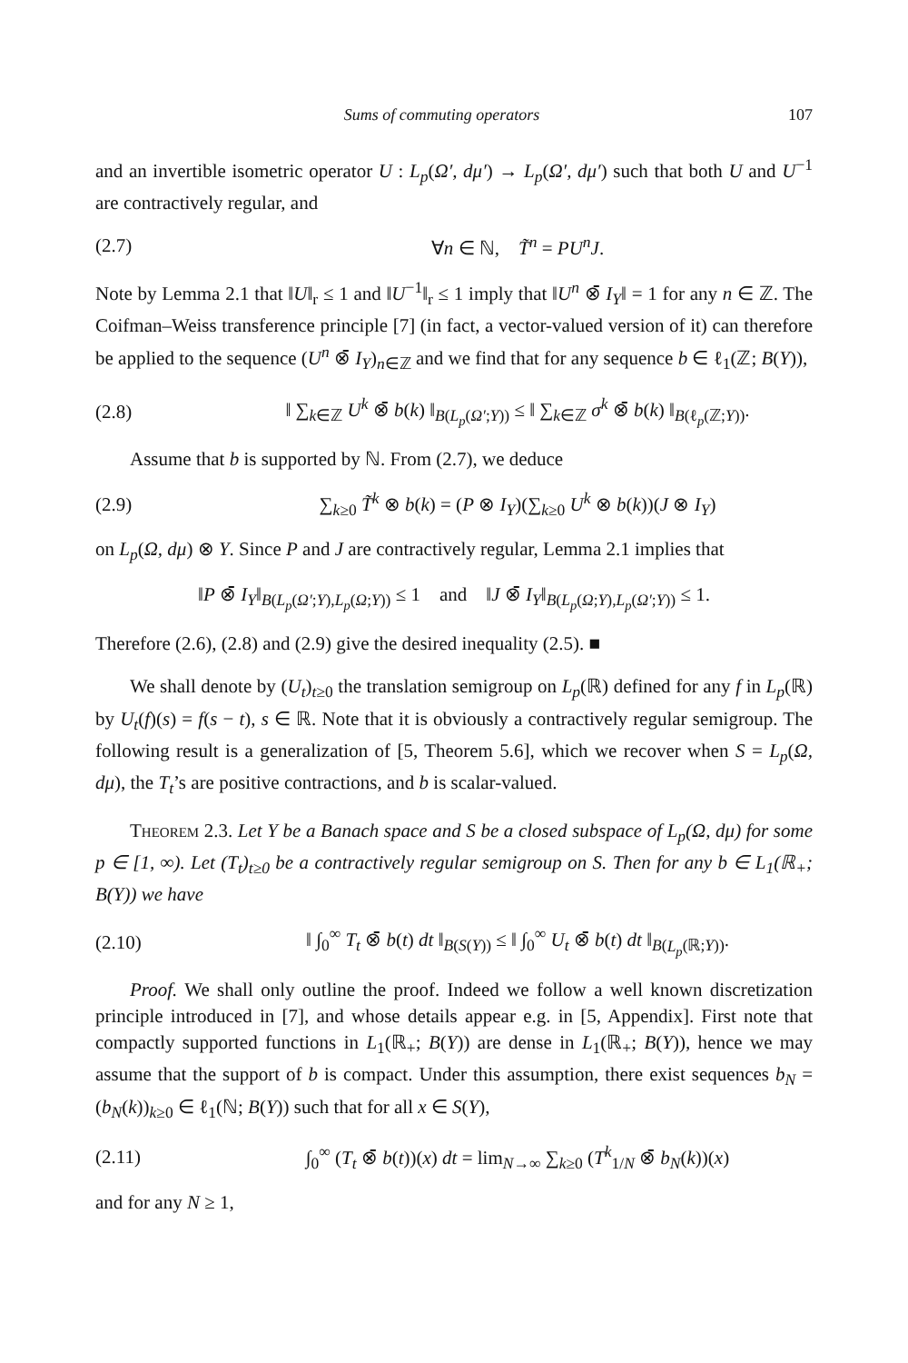Sums of commuting operators 107
and an invertible isometric operator U : L<sub>p</sub>(Ω′, dμ′) → L<sub>p</sub>(Ω′, dμ′) such that both U and U<sup>−1</sup> are contractively regular, and
(2.7) ∀n ∈ ℕ, T̃<sup>n</sup> = PU<sup>n</sup>J.
Note by Lemma 2.1 that ‖U‖<sub>r</sub> ≤ 1 and ‖U<sup>−1</sup>‖<sub>r</sub> ≤ 1 imply that ‖U<sup>n</sup> ⊗̄ I<sub>Y</sub>‖ = 1 for any n ∈ ℤ. The Coifman–Weiss transference principle [7] (in fact, a vector-valued version of it) can therefore be applied to the sequence (U<sup>n</sup> ⊗̄ I<sub>Y</sub>)<sub>n∈ℤ</sub> and we find that for any sequence b ∈ ℓ<sub>1</sub>(ℤ; B(Y)),
(2.8) ‖ ∑<sub>k∈ℤ</sub> U<sup>k</sup> ⊗̄ b(k) ‖<sub>B(L<sub>p</sub>(Ω′;Y))</sub> ≤ ‖ ∑<sub>k∈ℤ</sub> σ<sup>k</sup> ⊗̄ b(k) ‖<sub>B(ℓ<sub>p</sub>(ℤ;Y))</sub>.
Assume that b is supported by ℕ. From (2.7), we deduce
(2.9) ∑<sub>k≥0</sub> T̃<sup>k</sup> ⊗ b(k) = (P ⊗ I<sub>Y</sub>)(∑<sub>k≥0</sub> U<sup>k</sup> ⊗ b(k))(J ⊗ I<sub>Y</sub>)
on L<sub>p</sub>(Ω, dμ) ⊗ Y. Since P and J are contractively regular, Lemma 2.1 implies that
‖P ⊗̄ I<sub>Y</sub>‖<sub>B(L<sub>p</sub>(Ω′;Y),L<sub>p</sub>(Ω;Y))</sub> ≤ 1 and ‖J ⊗̄ I<sub>Y</sub>‖<sub>B(L<sub>p</sub>(Ω;Y),L<sub>p</sub>(Ω′;Y))</sub> ≤ 1.
Therefore (2.6), (2.8) and (2.9) give the desired inequality (2.5). ■
We shall denote by (U<sub>t</sub>)<sub>t≥0</sub> the translation semigroup on L<sub>p</sub>(ℝ) defined for any f in L<sub>p</sub>(ℝ) by U<sub>t</sub>(f)(s) = f(s − t), s ∈ ℝ. Note that it is obviously a contractively regular semigroup. The following result is a generalization of [5, Theorem 5.6], which we recover when S = L<sub>p</sub>(Ω, dμ), the T<sub>t</sub>’s are positive contractions, and b is scalar-valued.
Theorem 2.3. Let Y be a Banach space and S be a closed subspace of L<sub>p</sub>(Ω, dμ) for some p ∈ [1, ∞). Let (T<sub>t</sub>)<sub>t≥0</sub> be a contractively regular semigroup on S. Then for any b ∈ L<sub>1</sub>(ℝ<sub>+</sub>; B(Y)) we have
(2.10) ‖ ∫<sub>0</sub><sup>∞</sup> T<sub>t</sub> ⊗̄ b(t) dt ‖<sub>B(S(Y))</sub> ≤ ‖ ∫<sub>0</sub><sup>∞</sup> U<sub>t</sub> ⊗̄ b(t) dt ‖<sub>B(L<sub>p</sub>(ℝ;Y))</sub>.
Proof. We shall only outline the proof. Indeed we follow a well known discretization principle introduced in [7], and whose details appear e.g. in [5, Appendix]. First note that compactly supported functions in L<sub>1</sub>(ℝ<sub>+</sub>; B(Y)) are dense in L<sub>1</sub>(ℝ<sub>+</sub>; B(Y)), hence we may assume that the support of b is compact. Under this assumption, there exist sequences b<sub>N</sub> = (b<sub>N</sub>(k))<sub>k≥0</sub> ∈ ℓ<sub>1</sub>(ℕ; B(Y)) such that for all x ∈ S(Y),
(2.11) ∫<sub>0</sub><sup>∞</sup> (T<sub>t</sub> ⊗̄ b(t))(x) dt = lim<sub>N→∞</sub> ∑<sub>k≥0</sub> (T<sup>k</sup><sub>1/N</sub> ⊗̄ b<sub>N</sub>(k))(x)
and for any N ≥ 1,